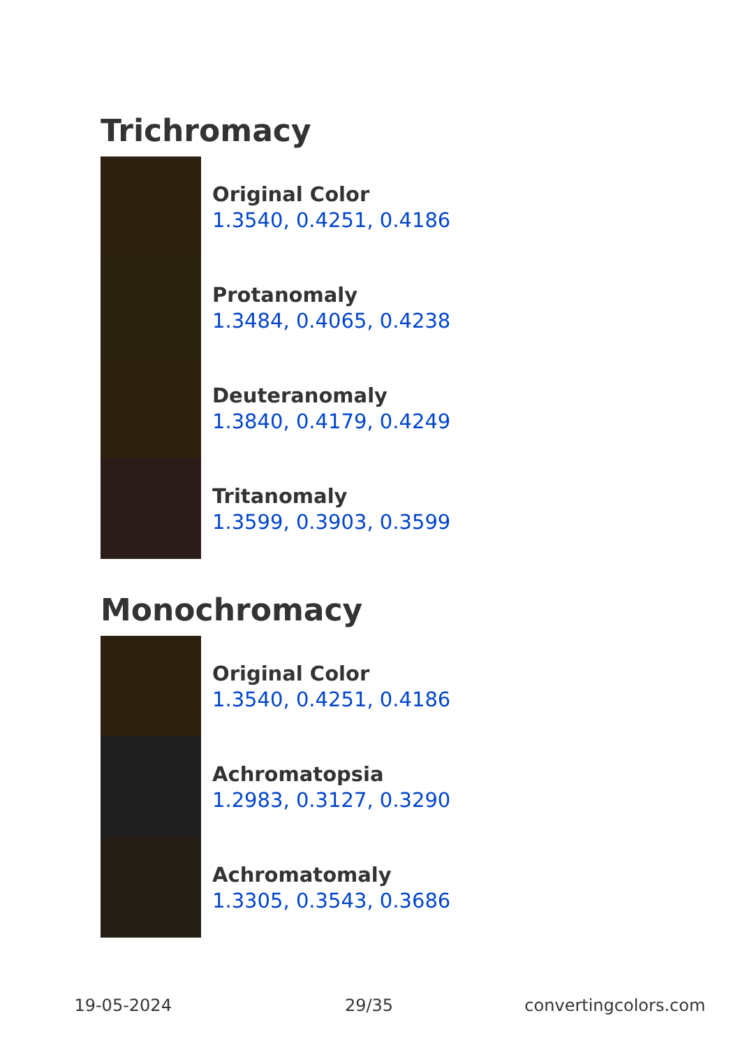Trichromacy
Original Color
1.3540, 0.4251, 0.4186
Protanomaly
1.3484, 0.4065, 0.4238
Deuteranomaly
1.3840, 0.4179, 0.4249
Tritanomaly
1.3599, 0.3903, 0.3599
Monochromacy
Original Color
1.3540, 0.4251, 0.4186
Achromatopsia
1.2983, 0.3127, 0.3290
Achromatomaly
1.3305, 0.3543, 0.3686
19-05-2024 29/35 convertingcolors.com